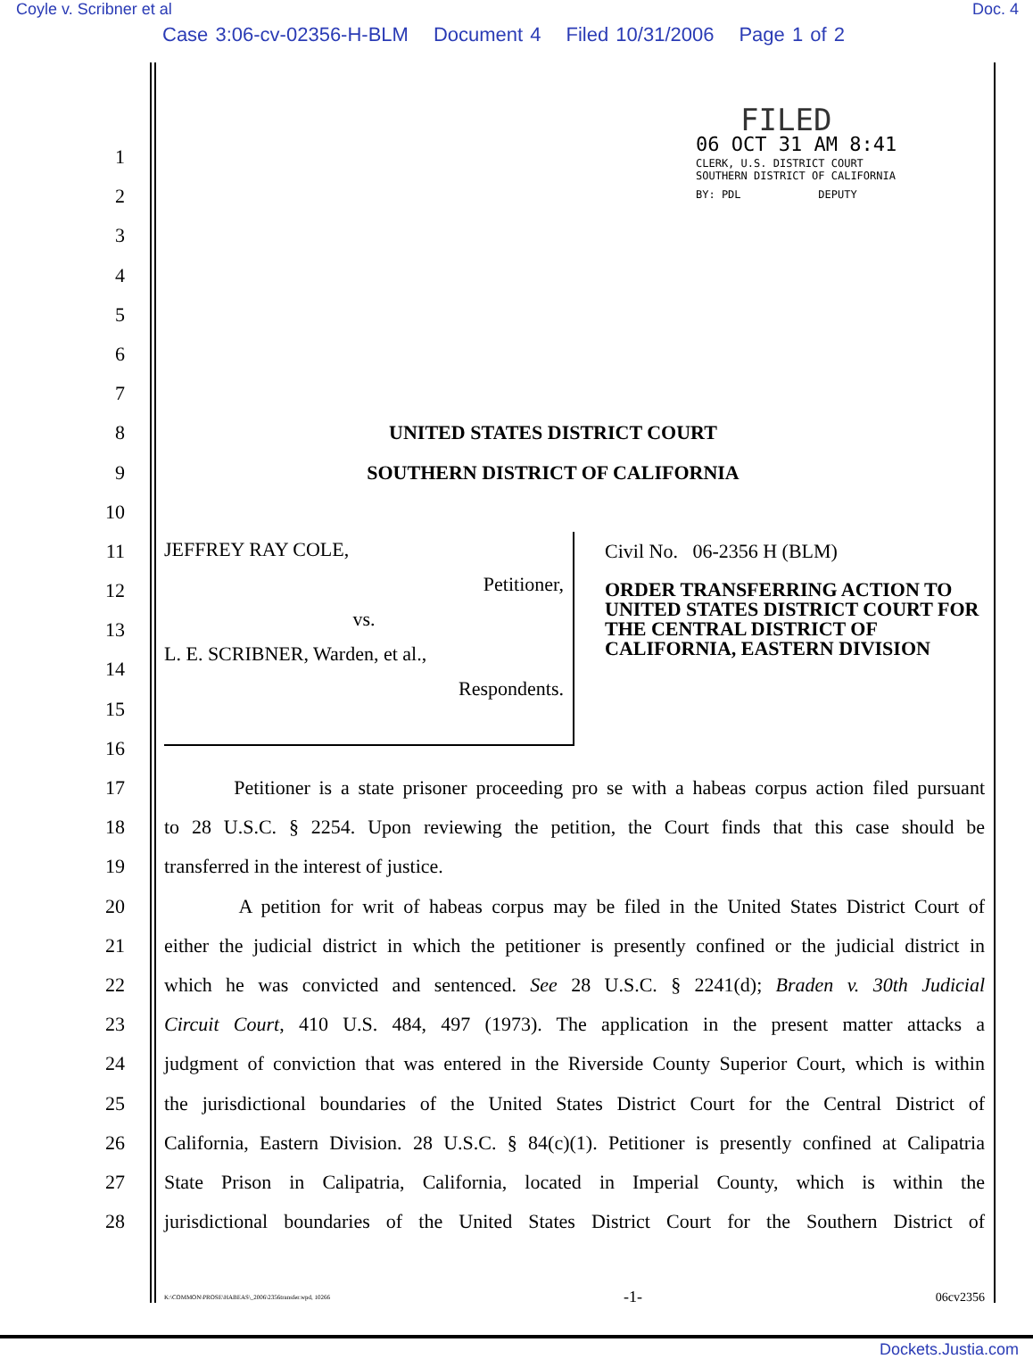Coyle v. Scribner et al Doc. 4
Case 3:06-cv-02356-H-BLM Document 4 Filed 10/31/2006 Page 1 of 2
FILED
06 OCT 31 AM 8:41
CLERK, U.S. DISTRICT COURT
SOUTHERN DISTRICT OF CALIFORNIA
BY: PDL DEPUTY
1
2
3
4
5
6
7
8 UNITED STATES DISTRICT COURT
9 SOUTHERN DISTRICT OF CALIFORNIA
10
11
12
13
14
15
16
JEFFREY RAY COLE,
Petitioner,
vs.
L. E. SCRIBNER, Warden, et al.,
Respondents.
Civil No. 06-2356 H (BLM)
ORDER TRANSFERRING ACTION TO UNITED STATES DISTRICT COURT FOR THE CENTRAL DISTRICT OF CALIFORNIA, EASTERN DIVISION
17 Petitioner is a state prisoner proceeding pro se with a habeas corpus action filed pursuant
18 to 28 U.S.C. § 2254. Upon reviewing the petition, the Court finds that this case should be
19 transferred in the interest of justice.
20 A petition for writ of habeas corpus may be filed in the United States District Court of
21 either the judicial district in which the petitioner is presently confined or the judicial district in
22 which he was convicted and sentenced. See 28 U.S.C. § 2241(d); Braden v. 30th Judicial
23 Circuit Court, 410 U.S. 484, 497 (1973). The application in the present matter attacks a
24 judgment of conviction that was entered in the Riverside County Superior Court, which is within
25 the jurisdictional boundaries of the United States District Court for the Central District of
26 California, Eastern Division. 28 U.S.C. § 84(c)(1). Petitioner is presently confined at Calipatria
27 State Prison in Calipatria, California, located in Imperial County, which is within the
28 jurisdictional boundaries of the United States District Court for the Southern District of
K:\COMMON\PROSE\HABEAS\_2006\2356transfer.wpd, 10266 -1- 06cv2356
Dockets.Justia.com